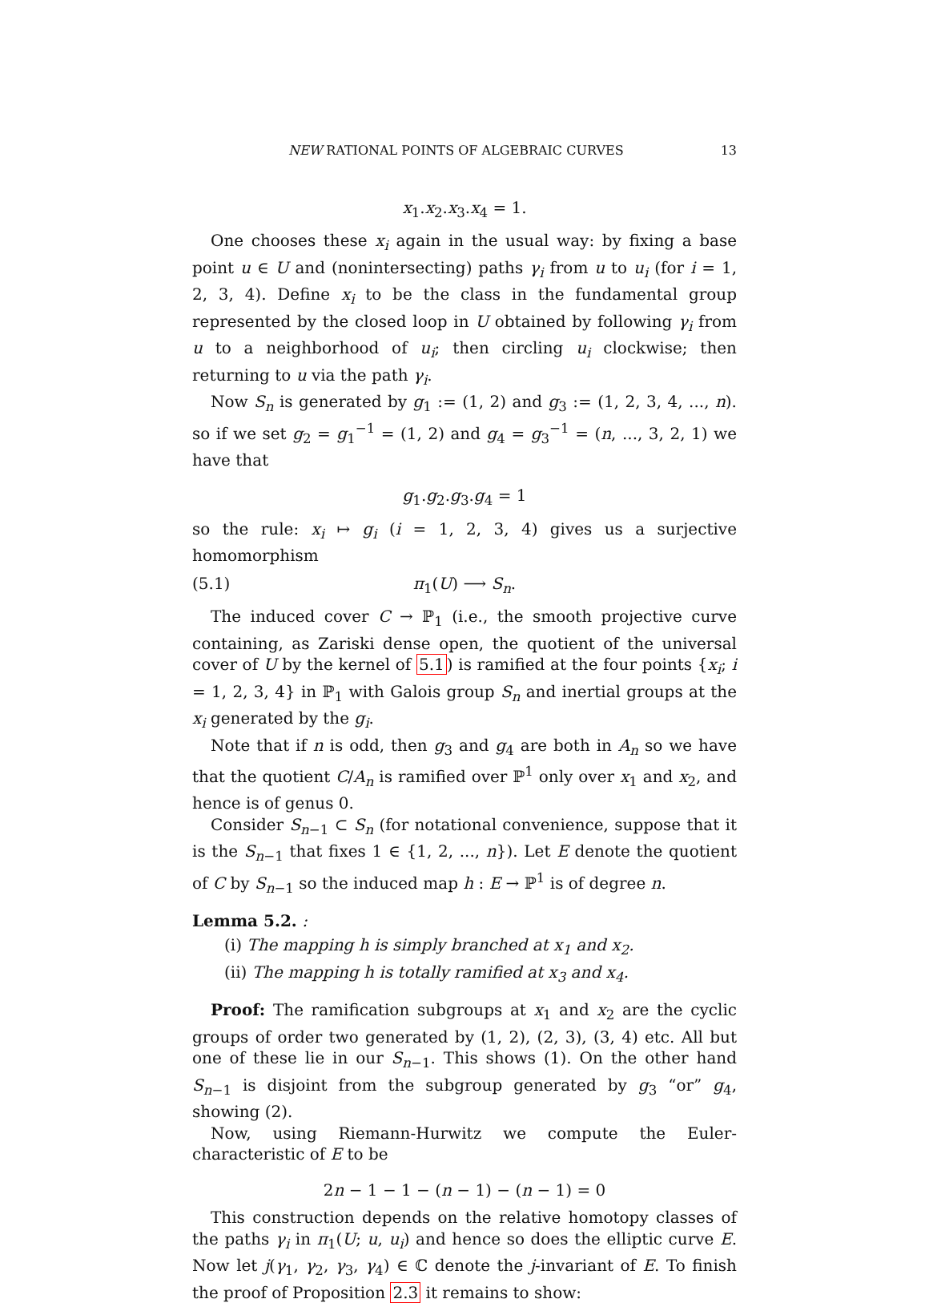NEW RATIONAL POINTS OF ALGEBRAIC CURVES 13
x<sub>1</sub>.x<sub>2</sub>.x<sub>3</sub>.x<sub>4</sub> = 1.
One chooses these x<sub>i</sub> again in the usual way: by fixing a base point u ∈ U and (nonintersecting) paths γ<sub>i</sub> from u to u<sub>i</sub> (for i = 1, 2, 3, 4). Define x<sub>i</sub> to be the class in the fundamental group represented by the closed loop in U obtained by following γ<sub>i</sub> from u to a neighborhood of u<sub>i</sub>; then circling u<sub>i</sub> clockwise; then returning to u via the path γ<sub>i</sub>.
Now S<sub>n</sub> is generated by g<sub>1</sub> := (1, 2) and g<sub>3</sub> := (1, 2, 3, 4, ..., n). so if we set g<sub>2</sub> = g<sub>1</sub><sup>−1</sup> = (1, 2) and g<sub>4</sub> = g<sub>3</sub><sup>−1</sup> = (n, ..., 3, 2, 1) we have that
g<sub>1</sub>.g<sub>2</sub>.g<sub>3</sub>.g<sub>4</sub> = 1
so the rule: x<sub>i</sub> ↦ g<sub>i</sub> (i = 1, 2, 3, 4) gives us a surjective homomorphism
(5.1) π<sub>1</sub>(U) ⟶ S<sub>n</sub>.
The induced cover C → ℙ<sub>1</sub> (i.e., the smooth projective curve containing, as Zariski dense open, the quotient of the universal cover of U by the kernel of 5.1) is ramified at the four points {x<sub>i</sub>; i = 1, 2, 3, 4} in ℙ<sub>1</sub> with Galois group S<sub>n</sub> and inertial groups at the x<sub>i</sub> generated by the g<sub>i</sub>.
Note that if n is odd, then g<sub>3</sub> and g<sub>4</sub> are both in A<sub>n</sub> so we have that the quotient C/A<sub>n</sub> is ramified over ℙ<sup>1</sup> only over x<sub>1</sub> and x<sub>2</sub>, and hence is of genus 0.
Consider S<sub>n−1</sub> ⊂ S<sub>n</sub> (for notational convenience, suppose that it is the S<sub>n−1</sub> that fixes 1 ∈ {1, 2, ..., n}). Let E denote the quotient of C by S<sub>n−1</sub> so the induced map h : E → ℙ<sup>1</sup> is of degree n.
Lemma 5.2. :
(i) The mapping h is simply branched at x<sub>1</sub> and x<sub>2</sub>.
(ii) The mapping h is totally ramified at x<sub>3</sub> and x<sub>4</sub>.
Proof: The ramification subgroups at x<sub>1</sub> and x<sub>2</sub> are the cyclic groups of order two generated by (1, 2), (2, 3), (3, 4) etc. All but one of these lie in our S<sub>n−1</sub>. This shows (1). On the other hand S<sub>n−1</sub> is disjoint from the subgroup generated by g<sub>3</sub> “or” g<sub>4</sub>, showing (2).
Now, using Riemann-Hurwitz we compute the Euler-characteristic of E to be
2n − 1 − 1 − (n − 1) − (n − 1) = 0
This construction depends on the relative homotopy classes of the paths γ<sub>i</sub> in π<sub>1</sub>(U; u, u<sub>i</sub>) and hence so does the elliptic curve E. Now let j(γ<sub>1</sub>, γ<sub>2</sub>, γ<sub>3</sub>, γ<sub>4</sub>) ∈ ℂ denote the j-invariant of E. To finish the proof of Proposition 2.3 it remains to show: